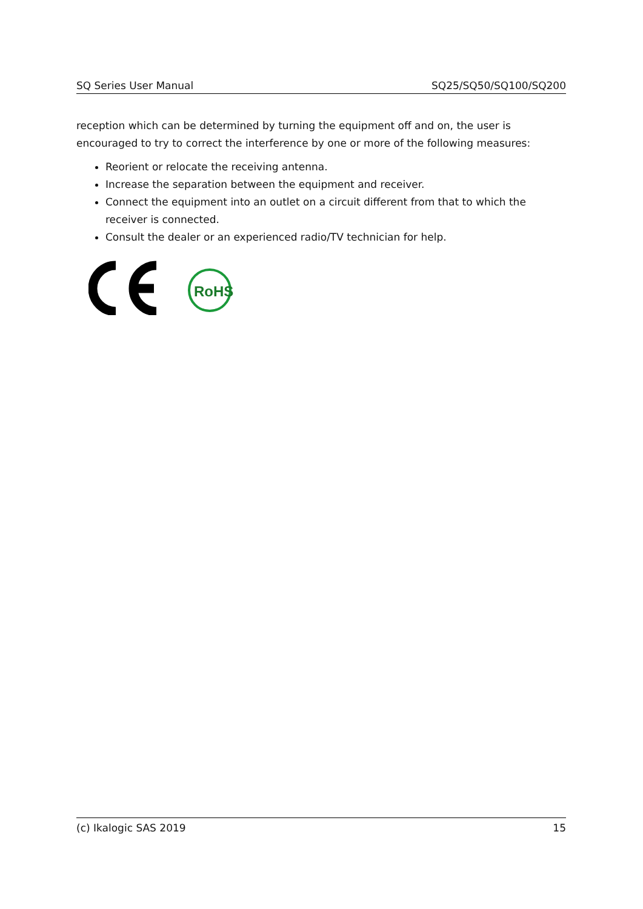SQ Series User Manual SQ25/SQ50/SQ100/SQ200
reception which can be determined by turning the equipment off and on, the user is encouraged to try to correct the interference by one or more of the following measures:
Reorient or relocate the receiving antenna.
Increase the separation between the equipment and receiver.
Connect the equipment into an outlet on a circuit different from that to which the receiver is connected.
Consult the dealer or an experienced radio/TV technician for help.
RoHS
(c) Ikalogic SAS 2019 15